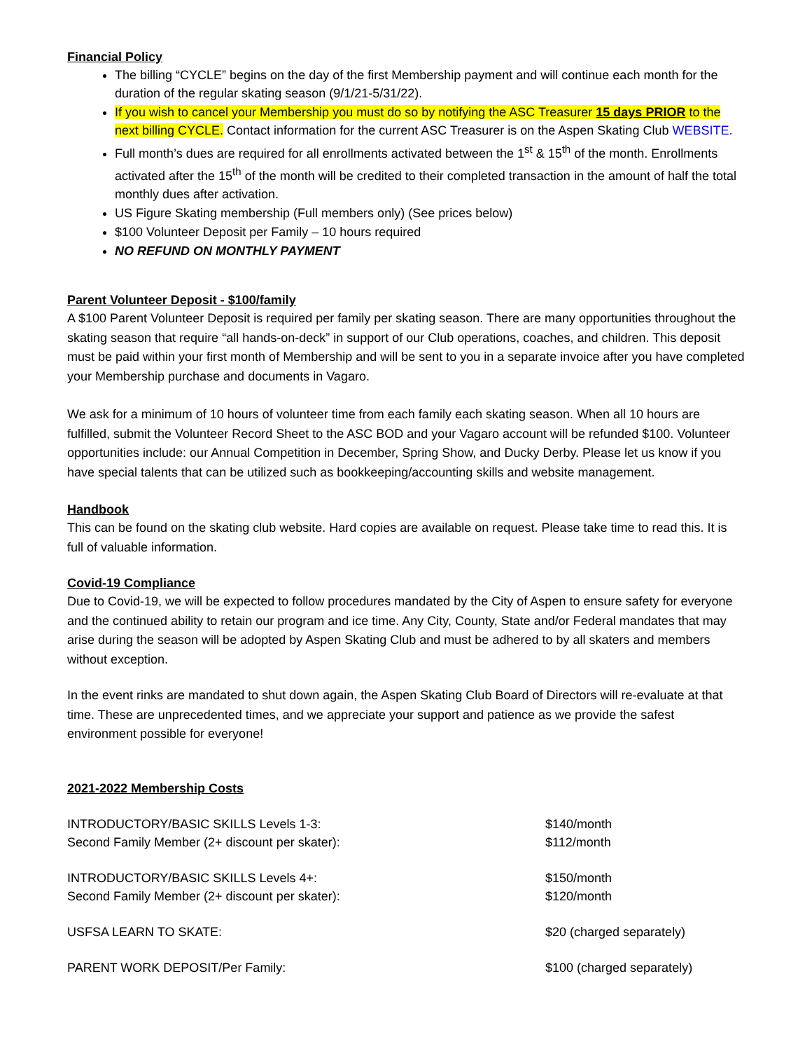Financial Policy
The billing “CYCLE” begins on the day of the first Membership payment and will continue each month for the duration of the regular skating season (9/1/21-5/31/22).
If you wish to cancel your Membership you must do so by notifying the ASC Treasurer 15 days PRIOR to the next billing CYCLE. Contact information for the current ASC Treasurer is on the Aspen Skating Club WEBSITE.
Full month’s dues are required for all enrollments activated between the 1<sup>st</sup> & 15<sup>th</sup> of the month. Enrollments activated after the 15<sup>th</sup> of the month will be credited to their completed transaction in the amount of half the total monthly dues after activation.
US Figure Skating membership (Full members only) (See prices below)
$100 Volunteer Deposit per Family – 10 hours required
NO REFUND ON MONTHLY PAYMENT
Parent Volunteer Deposit - $100/family
A $100 Parent Volunteer Deposit is required per family per skating season. There are many opportunities throughout the skating season that require “all hands-on-deck” in support of our Club operations, coaches, and children. This deposit must be paid within your first month of Membership and will be sent to you in a separate invoice after you have completed your Membership purchase and documents in Vagaro.
We ask for a minimum of 10 hours of volunteer time from each family each skating season. When all 10 hours are fulfilled, submit the Volunteer Record Sheet to the ASC BOD and your Vagaro account will be refunded $100. Volunteer opportunities include: our Annual Competition in December, Spring Show, and Ducky Derby. Please let us know if you have special talents that can be utilized such as bookkeeping/accounting skills and website management.
Handbook
This can be found on the skating club website. Hard copies are available on request. Please take time to read this. It is full of valuable information.
Covid-19 Compliance
Due to Covid-19, we will be expected to follow procedures mandated by the City of Aspen to ensure safety for everyone and the continued ability to retain our program and ice time. Any City, County, State and/or Federal mandates that may arise during the season will be adopted by Aspen Skating Club and must be adhered to by all skaters and members without exception.
In the event rinks are mandated to shut down again, the Aspen Skating Club Board of Directors will re-evaluate at that time. These are unprecedented times, and we appreciate your support and patience as we provide the safest environment possible for everyone!
2021-2022 Membership Costs
| INTRODUCTORY/BASIC SKILLS Levels 1-3: | $140/month |
| Second Family Member (2+ discount per skater): | $112/month |
| INTRODUCTORY/BASIC SKILLS Levels 4+: | $150/month |
| Second Family Member (2+ discount per skater): | $120/month |
| USFSA LEARN TO SKATE: | $20 (charged separately) |
| PARENT WORK DEPOSIT/Per Family: | $100 (charged separately) |